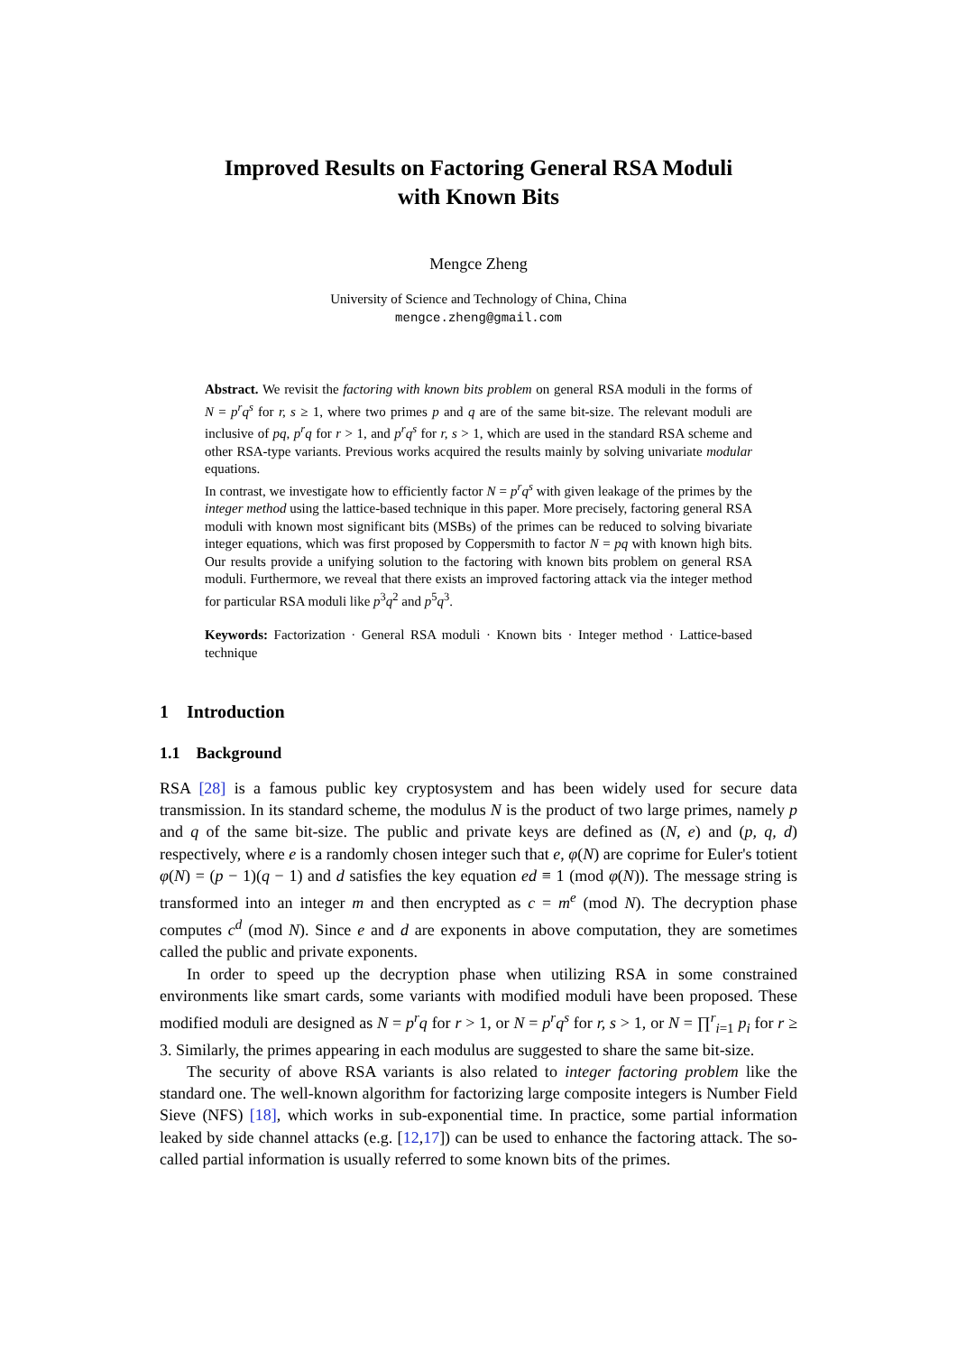Improved Results on Factoring General RSA Moduli
with Known Bits
Mengce Zheng
University of Science and Technology of China, China
mengce.zheng@gmail.com
Abstract. We revisit the factoring with known bits problem on general RSA moduli in the forms of N = p<sup>r</sup>q<sup>s</sup> for r, s ≥ 1, where two primes p and q are of the same bit-size. The relevant moduli are inclusive of pq, p<sup>r</sup>q for r > 1, and p<sup>r</sup>q<sup>s</sup> for r, s > 1, which are used in the standard RSA scheme and other RSA-type variants. Previous works acquired the results mainly by solving univariate modular equations.
In contrast, we investigate how to efficiently factor N = p<sup>r</sup>q<sup>s</sup> with given leakage of the primes by the integer method using the lattice-based technique in this paper. More precisely, factoring general RSA moduli with known most significant bits (MSBs) of the primes can be reduced to solving bivariate integer equations, which was first proposed by Coppersmith to factor N = pq with known high bits. Our results provide a unifying solution to the factoring with known bits problem on general RSA moduli. Furthermore, we reveal that there exists an improved factoring attack via the integer method for particular RSA moduli like p<sup>3</sup>q<sup>2</sup> and p<sup>5</sup>q<sup>3</sup>.
Keywords: Factorization · General RSA moduli · Known bits · Integer method · Lattice-based technique
1 Introduction
1.1 Background
RSA [28] is a famous public key cryptosystem and has been widely used for secure data transmission. In its standard scheme, the modulus N is the product of two large primes, namely p and q of the same bit-size. The public and private keys are defined as (N, e) and (p, q, d) respectively, where e is a randomly chosen integer such that e, φ(N) are coprime for Euler's totient φ(N) = (p − 1)(q − 1) and d satisfies the key equation ed ≡ 1 (mod φ(N)). The message string is transformed into an integer m and then encrypted as c = m<sup>e</sup> (mod N). The decryption phase computes c<sup>d</sup> (mod N). Since e and d are exponents in above computation, they are sometimes called the public and private exponents.
In order to speed up the decryption phase when utilizing RSA in some constrained environments like smart cards, some variants with modified moduli have been proposed. These modified moduli are designed as N = p<sup>r</sup>q for r > 1, or N = p<sup>r</sup>q<sup>s</sup> for r, s > 1, or N = ∏<sup>r</sup><sub>i=1</sub> p<sub>i</sub> for r ≥ 3. Similarly, the primes appearing in each modulus are suggested to share the same bit-size.
The security of above RSA variants is also related to integer factoring problem like the standard one. The well-known algorithm for factorizing large composite integers is Number Field Sieve (NFS) [18], which works in sub-exponential time. In practice, some partial information leaked by side channel attacks (e.g. [12,17]) can be used to enhance the factoring attack. The so-called partial information is usually referred to some known bits of the primes.